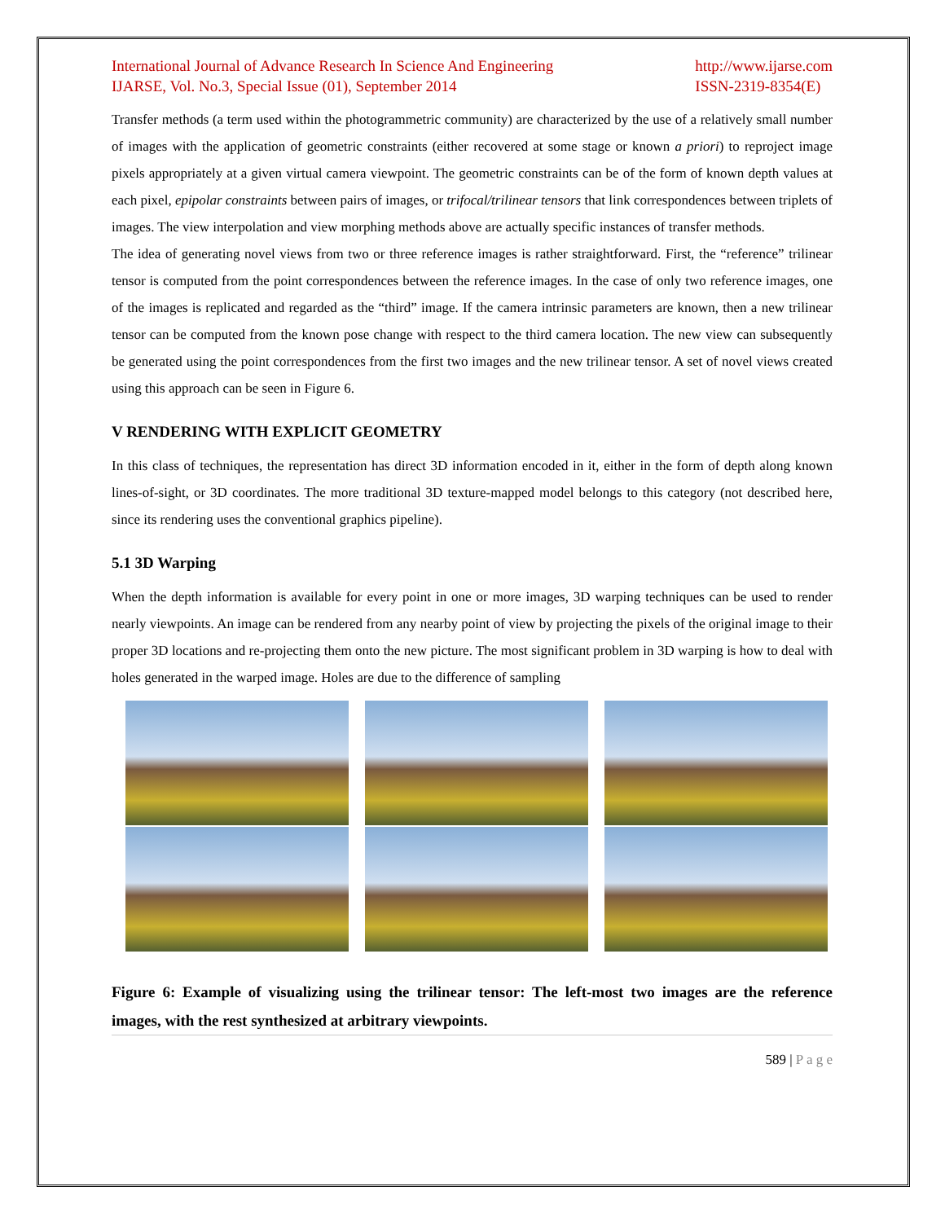International Journal of Advance Research In Science And Engineering
IJARSE, Vol. No.3, Special Issue (01), September 2014
http://www.ijarse.com
ISSN-2319-8354(E)
Transfer methods (a term used within the photogrammetric community) are characterized by the use of a relatively small number of images with the application of geometric constraints (either recovered at some stage or known a priori) to reproject image pixels appropriately at a given virtual camera viewpoint. The geometric constraints can be of the form of known depth values at each pixel, epipolar constraints between pairs of images, or trifocal/trilinear tensors that link correspondences between triplets of images. The view interpolation and view morphing methods above are actually specific instances of transfer methods.
The idea of generating novel views from two or three reference images is rather straightforward. First, the “reference” trilinear tensor is computed from the point correspondences between the reference images. In the case of only two reference images, one of the images is replicated and regarded as the “third” image. If the camera intrinsic parameters are known, then a new trilinear tensor can be computed from the known pose change with respect to the third camera location. The new view can subsequently be generated using the point correspondences from the first two images and the new trilinear tensor. A set of novel views created using this approach can be seen in Figure 6.
V RENDERING WITH EXPLICIT GEOMETRY
In this class of techniques, the representation has direct 3D information encoded in it, either in the form of depth along known lines-of-sight, or 3D coordinates. The more traditional 3D texture-mapped model belongs to this category (not described here, since its rendering uses the conventional graphics pipeline).
5.1 3D Warping
When the depth information is available for every point in one or more images, 3D warping techniques can be used to render nearly viewpoints. An image can be rendered from any nearby point of view by projecting the pixels of the original image to their proper 3D locations and re-projecting them onto the new picture. The most significant problem in 3D warping is how to deal with holes generated in the warped image. Holes are due to the difference of sampling
Figure 6: Example of visualizing using the trilinear tensor: The left-most two images are the reference images, with the rest synthesized at arbitrary viewpoints.
589 | P a g e